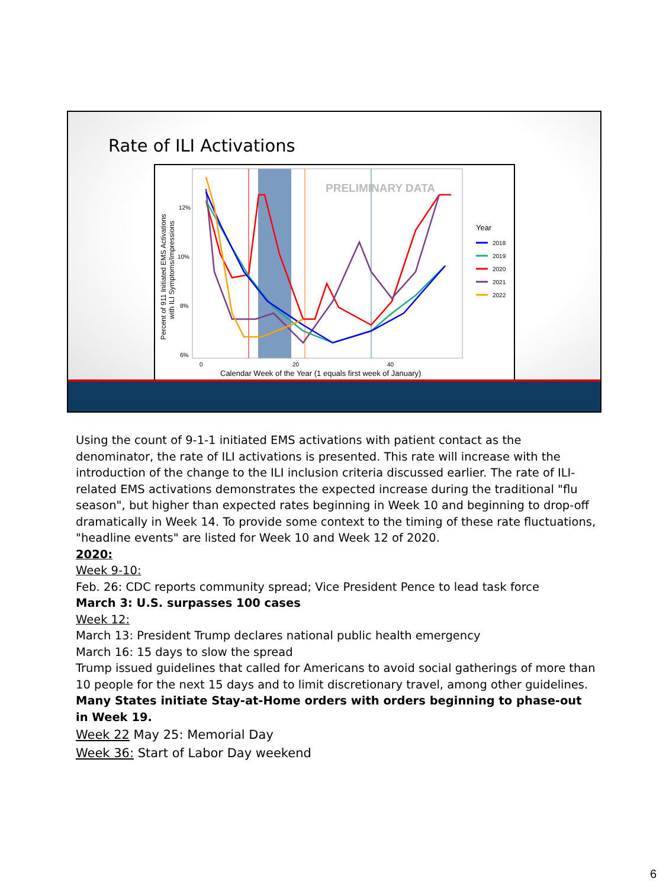Rate of ILI Activations
PRELIMINARY DATA
12%
10%
8%
6%
0
20
40
Calendar Week of the Year (1 equals first week of January)
Percent of 911 Initiated EMS Activations
with ILI Symptoms/Impressions
Year
2018
2019
2020
2021
2022
Using the count of 9-1-1 initiated EMS activations with patient contact as the denominator, the rate of ILI activations is presented. This rate will increase with the introduction of the change to the ILI inclusion criteria discussed earlier. The rate of ILI-related EMS activations demonstrates the expected increase during the traditional "flu season", but higher than expected rates beginning in Week 10 and beginning to drop-off dramatically in Week 14. To provide some context to the timing of these rate fluctuations, "headline events" are listed for Week 10 and Week 12 of 2020.
2020:
Week 9-10:
Feb. 26: CDC reports community spread; Vice President Pence to lead task force
March 3: U.S. surpasses 100 cases
Week 12:
March 13: President Trump declares national public health emergency
March 16: 15 days to slow the spread
Trump issued guidelines that called for Americans to avoid social gatherings of more than 10 people for the next 15 days and to limit discretionary travel, among other guidelines.
Many States initiate Stay-at-Home orders with orders beginning to phase-out in Week 19.
Week 22 May 25: Memorial Day
Week 36: Start of Labor Day weekend
6